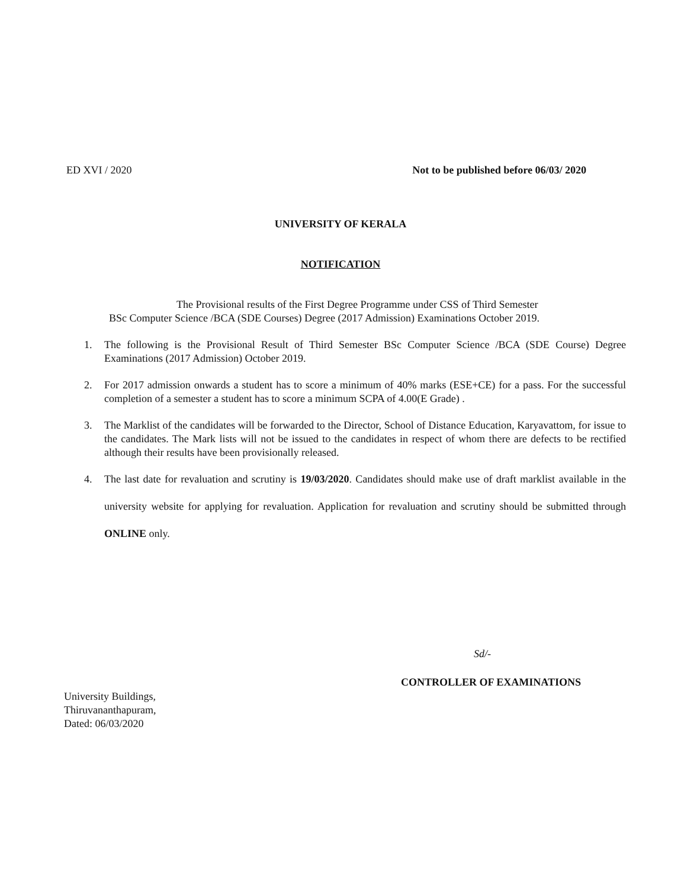ED XVI / 2020 Not to be published before 06/03/ 2020
UNIVERSITY OF KERALA
NOTIFICATION
The Provisional results of the First Degree Programme under CSS of Third Semester
BSc Computer Science /BCA (SDE Courses) Degree (2017 Admission) Examinations October 2019.
1. The following is the Provisional Result of Third Semester BSc Computer Science /BCA (SDE Course) Degree Examinations (2017 Admission) October 2019.
2. For 2017 admission onwards a student has to score a minimum of 40% marks (ESE+CE) for a pass. For the successful completion of a semester a student has to score a minimum SCPA of 4.00(E Grade) .
3. The Marklist of the candidates will be forwarded to the Director, School of Distance Education, Karyavattom, for issue to the candidates. The Mark lists will not be issued to the candidates in respect of whom there are defects to be rectified although their results have been provisionally released.
4. The last date for revaluation and scrutiny is 19/03/2020. Candidates should make use of draft marklist available in the university website for applying for revaluation. Application for revaluation and scrutiny should be submitted through ONLINE only.
Sd/-
CONTROLLER OF EXAMINATIONS
University Buildings,
Thiruvananthapuram,
Dated: 06/03/2020